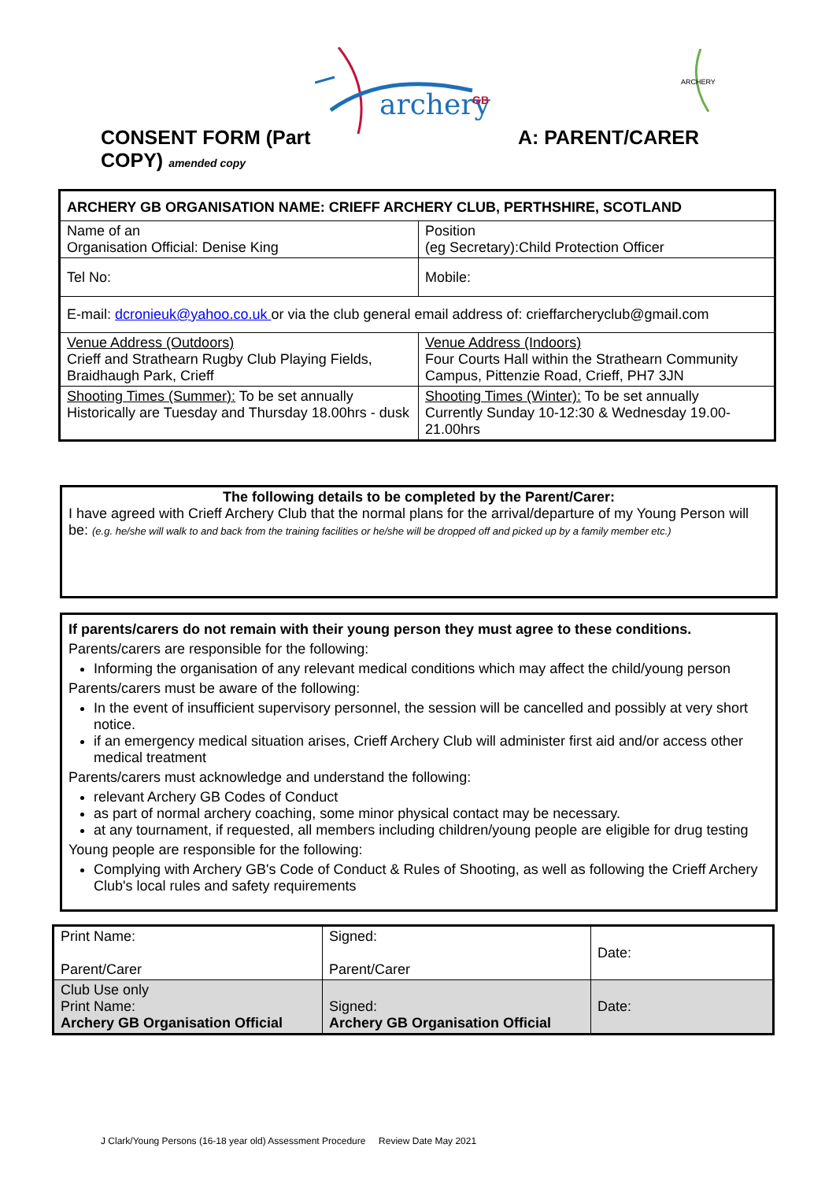archery
GB
ARCHERY
CONSENT FORM (Part A: PARENT/CARER
COPY) amended copy
| ARCHERY GB ORGANISATION NAME: CRIEFF ARCHERY CLUB, PERTHSHIRE, SCOTLAND | |
| Name of an Organisation Official: Denise King | Position (eg Secretary):Child Protection Officer |
| Tel No: | Mobile: |
| E-mail: dcronieuk@yahoo.co.uk or via the club general email address of: crieffarcheryclub@gmail.com | |
| Venue Address (Outdoors) Crieff and Strathearn Rugby Club Playing Fields, Braidhaugh Park, Crieff | Venue Address (Indoors) Four Courts Hall within the Strathearn Community Campus, Pittenzie Road, Crieff, PH7 3JN |
| Shooting Times (Summer): To be set annually Historically are Tuesday and Thursday 18.00hrs - dusk | Shooting Times (Winter): To be set annually Currently Sunday 10-12:30 & Wednesday 19.00-21.00hrs |
The following details to be completed by the Parent/Carer:
I have agreed with Crieff Archery Club that the normal plans for the arrival/departure of my Young Person will be: (e.g. he/she will walk to and back from the training facilities or he/she will be dropped off and picked up by a family member etc.)
If parents/carers do not remain with their young person they must agree to these conditions.
Parents/carers are responsible for the following:
Informing the organisation of any relevant medical conditions which may affect the child/young person
Parents/carers must be aware of the following:
In the event of insufficient supervisory personnel, the session will be cancelled and possibly at very short notice.
if an emergency medical situation arises, Crieff Archery Club will administer first aid and/or access other medical treatment
Parents/carers must acknowledge and understand the following:
relevant Archery GB Codes of Conduct
as part of normal archery coaching, some minor physical contact may be necessary.
at any tournament, if requested, all members including children/young people are eligible for drug testing
Young people are responsible for the following:
Complying with Archery GB's Code of Conduct & Rules of Shooting, as well as following the Crieff Archery Club's local rules and safety requirements
| Print Name: Parent/Carer | Signed: Parent/Carer | Date: |
| Club Use only Print Name: Archery GB Organisation Official | Signed: Archery GB Organisation Official | Date: |
J Clark/Young Persons (16-18 year old) Assessment Procedure Review Date May 2021